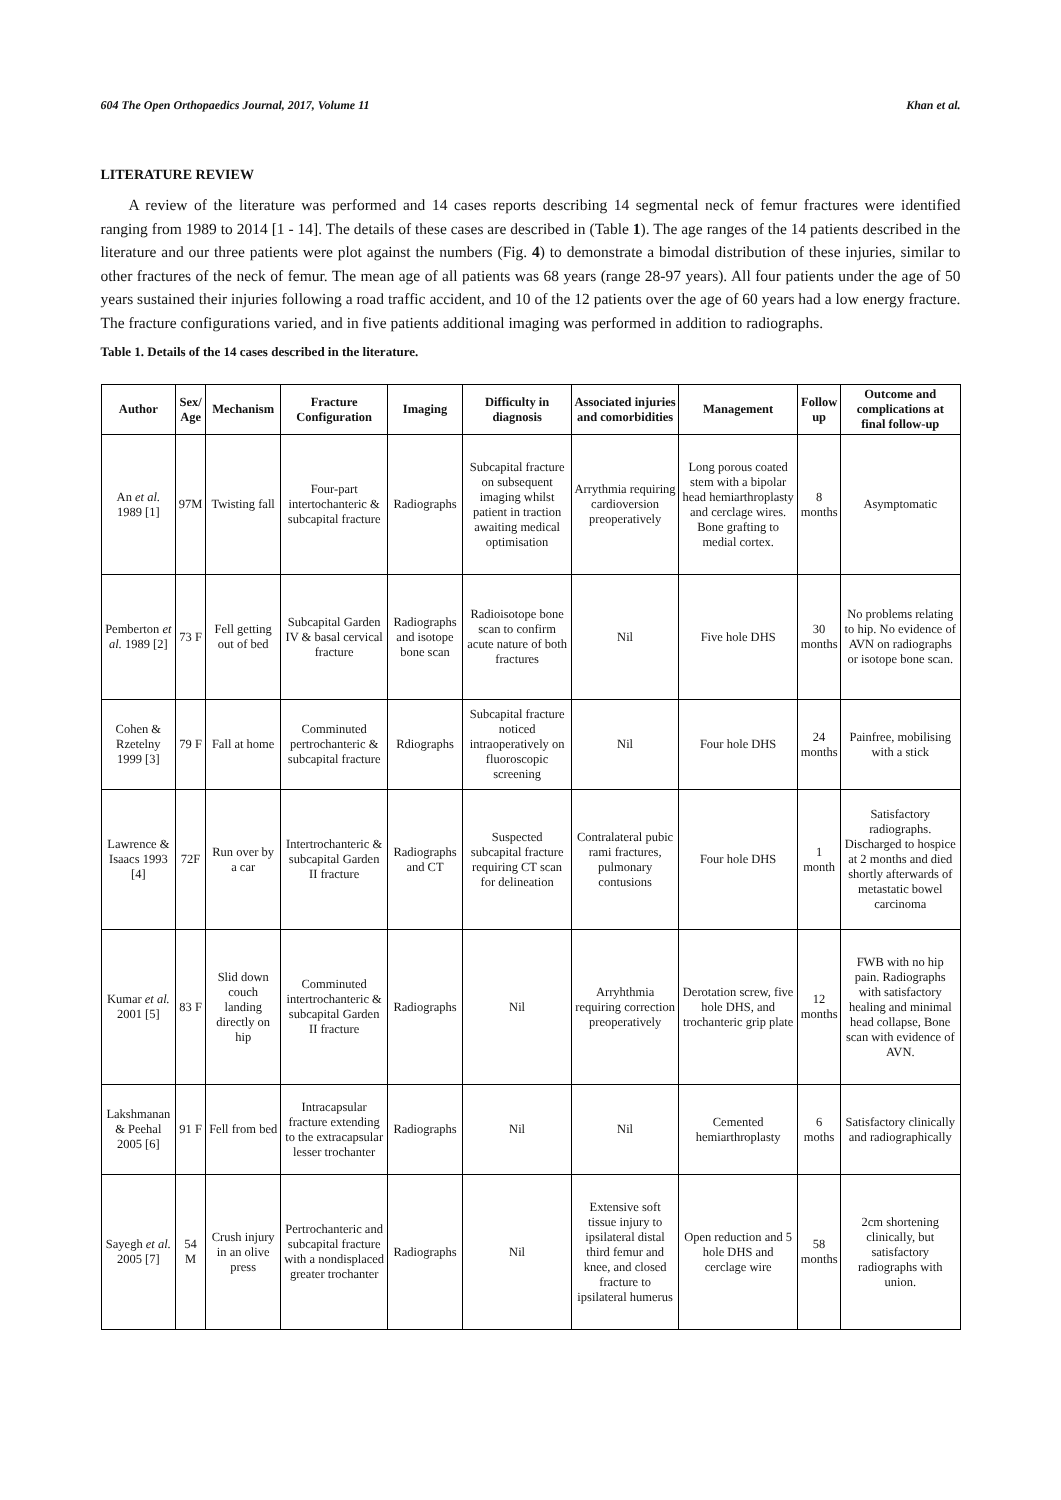604 The Open Orthopaedics Journal, 2017, Volume 11 Khan et al.
LITERATURE REVIEW
A review of the literature was performed and 14 cases reports describing 14 segmental neck of femur fractures were identified ranging from 1989 to 2014 [1 - 14]. The details of these cases are described in (Table 1). The age ranges of the 14 patients described in the literature and our three patients were plot against the numbers (Fig. 4) to demonstrate a bimodal distribution of these injuries, similar to other fractures of the neck of femur. The mean age of all patients was 68 years (range 28-97 years). All four patients under the age of 50 years sustained their injuries following a road traffic accident, and 10 of the 12 patients over the age of 60 years had a low energy fracture. The fracture configurations varied, and in five patients additional imaging was performed in addition to radiographs.
Table 1. Details of the 14 cases described in the literature.
| Author | Sex/ Age | Mechanism | Fracture Configuration | Imaging | Difficulty in diagnosis | Associated injuries and comorbidities | Management | Follow up | Outcome and complications at final follow-up |
| --- | --- | --- | --- | --- | --- | --- | --- | --- | --- |
| An et al. 1989 [1] | 97M | Twisting fall | Four-part intertochanteric & subcapital fracture | Radiographs | Subcapital fracture on subsequent imaging whilst patient in traction awaiting medical optimisation | Arrythmia requiring cardioversion preoperatively | Long porous coated stem with a bipolar head hemiarthroplasty and cerclage wires. Bone grafting to medial cortex. | 8 months | Asymptomatic |
| Pemberton et al. 1989 [2] | 73 F | Fell getting out of bed | Subcapital Garden IV & basal cervical fracture | Radiographs and isotope bone scan | Radioisotope bone scan to confirm acute nature of both fractures | Nil | Five hole DHS | 30 months | No problems relating to hip. No evidence of AVN on radiographs or isotope bone scan. |
| Cohen & Rzetelny 1999 [3] | 79 F | Fall at home | Comminuted pertrochanteric & subcapital fracture | Rdiographs | Subcapital fracture noticed intraoperatively on fluoroscopic screening | Nil | Four hole DHS | 24 months | Painfree, mobilising with a stick |
| Lawrence & Isaacs 1993 [4] | 72F | Run over by a car | Intertrochanteric & subcapital Garden II fracture | Radiographs and CT | Suspected subcapital fracture requiring CT scan for delineation | Contralateral pubic rami fractures, pulmonary contusions | Four hole DHS | 1 month | Satisfactory radiographs. Discharged to hospice at 2 months and died shortly afterwards of metastatic bowel carcinoma |
| Kumar et al. 2001 [5] | 83 F | Slid down couch landing directly on hip | Comminuted intertrochanteric & subcapital Garden II fracture | Radiographs | Nil | Arryhthmia requiring correction preoperatively | Derotation screw, five hole DHS, and trochanteric grip plate | 12 months | FWB with no hip pain. Radiographs with satisfactory healing and minimal head collapse, Bone scan with evidence of AVN. |
| Lakshmanan & Peehal 2005 [6] | 91 F | Fell from bed | Intracapsular fracture extending to the extracapsular lesser trochanter | Radiographs | Nil | Nil | Cemented hemiarthroplasty | 6 moths | Satisfactory clinically and radiographically |
| Sayegh et al. 2005 [7] | 54 M | Crush injury in an olive press | Pertrochanteric and subcapital fracture with a nondisplaced greater trochanter | Radiographs | Nil | Extensive soft tissue injury to ipsilateral distal third femur and knee, and closed fracture to ipsilateral humerus | Open reduction and 5 hole DHS and cerclage wire | 58 months | 2cm shortening clinically, but satisfactory radiographs with union. |